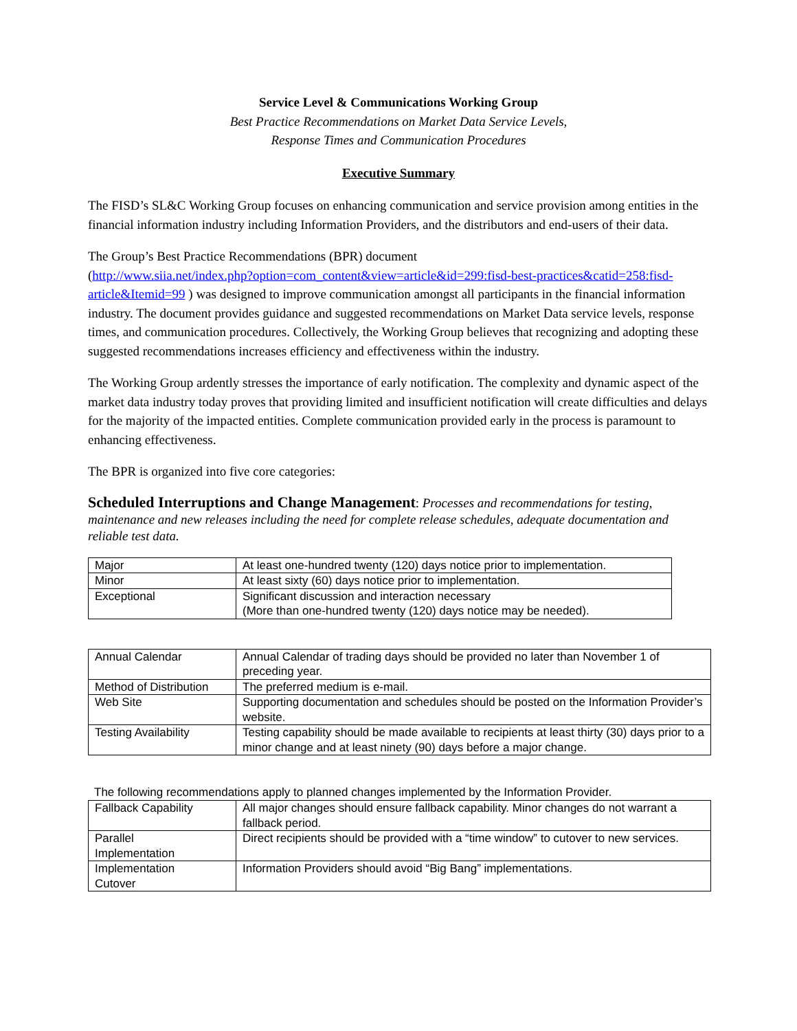Service Level & Communications Working Group
Best Practice Recommendations on Market Data Service Levels,
Response Times and Communication Procedures
Executive Summary
The FISD’s SL&C Working Group focuses on enhancing communication and service provision among entities in the financial information industry including Information Providers, and the distributors and end-users of their data.
The Group’s Best Practice Recommendations (BPR) document
(http://www.siia.net/index.php?option=com_content&view=article&id=299:fisd-best-practices&catid=258:fisd-article&Itemid=99 ) was designed to improve communication amongst all participants in the financial information industry. The document provides guidance and suggested recommendations on Market Data service levels, response times, and communication procedures. Collectively, the Working Group believes that recognizing and adopting these suggested recommendations increases efficiency and effectiveness within the industry.
The Working Group ardently stresses the importance of early notification. The complexity and dynamic aspect of the market data industry today proves that providing limited and insufficient notification will create difficulties and delays for the majority of the impacted entities. Complete communication provided early in the process is paramount to enhancing effectiveness.
The BPR is organized into five core categories:
Scheduled Interruptions and Change Management: Processes and recommendations for testing, maintenance and new releases including the need for complete release schedules, adequate documentation and reliable test data.
| Major | At least one-hundred twenty (120) days notice prior to implementation. |
| Minor | At least sixty (60) days notice prior to implementation. |
| Exceptional | Significant discussion and interaction necessary (More than one-hundred twenty (120) days notice may be needed). |
| Annual Calendar | Annual Calendar of trading days should be provided no later than November 1 of preceding year. |
| Method of Distribution | The preferred medium is e-mail. |
| Web Site | Supporting documentation and schedules should be posted on the Information Provider’s website. |
| Testing Availability | Testing capability should be made available to recipients at least thirty (30) days prior to a minor change and at least ninety (90) days before a major change. |
The following recommendations apply to planned changes implemented by the Information Provider.
| Fallback Capability | All major changes should ensure fallback capability. Minor changes do not warrant a fallback period. |
| Parallel Implementation | Direct recipients should be provided with a “time window” to cutover to new services. |
| Implementation Cutover | Information Providers should avoid “Big Bang” implementations. |